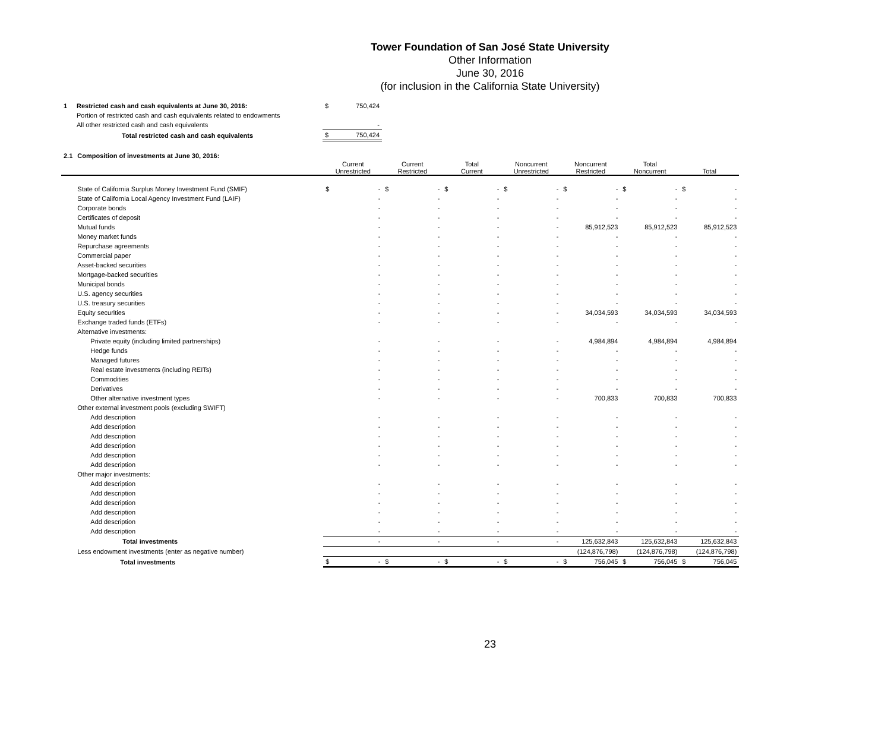Tower Foundation of San José State University
Other Information
June 30, 2016
(for inclusion in the California State University)
| 1 | Restricted cash and cash equivalents at June 30, 2016: | $ | 750,424 |
| | Portion of restricted cash and cash equivalents related to endowments | | |
| | All other restricted cash and cash equivalents | | - |
| | Total restricted cash and cash equivalents | $ | 750,424 |
| 2.1 | Composition of investments at June 30, 2016: | | | | | | | | | | | | | | |
| | | Current Unrestricted | | Current Restricted | | Total Current | | Noncurrent Unrestricted | | Noncurrent Restricted | | Total Noncurrent | | Total | |
| | State of California Surplus Money Investment Fund (SMIF) | $ | - | $ | - | $ | - | $ | - | $ | - | $ | - | $ | - |
| | State of California Local Agency Investment Fund (LAIF) | | - | | - | | - | | - | | - | | - | | - |
| | Corporate bonds | | - | | - | | - | | - | | - | | - | | - |
| | Certificates of deposit | | - | | - | | - | | - | | - | | - | | - |
| | Mutual funds | | - | | - | | - | | - | | 85,912,523 | | 85,912,523 | | 85,912,523 |
| | Money market funds | | - | | - | | - | | - | | - | | - | | - |
| | Repurchase agreements | | - | | - | | - | | - | | - | | - | | - |
| | Commercial paper | | - | | - | | - | | - | | - | | - | | - |
| | Asset-backed securities | | - | | - | | - | | - | | - | | - | | - |
| | Mortgage-backed securities | | - | | - | | - | | - | | - | | - | | - |
| | Municipal bonds | | - | | - | | - | | - | | - | | - | | - |
| | U.S. agency securities | | - | | - | | - | | - | | - | | - | | - |
| | U.S. treasury securities | | - | | - | | - | | - | | - | | - | | - |
| | Equity securities | | - | | - | | - | | - | | 34,034,593 | | 34,034,593 | | 34,034,593 |
| | Exchange traded funds (ETFs) | | - | | - | | - | | - | | - | | - | | - |
| | Alternative investments: | | | | | | | | | | | | | | |
| | Private equity (including limited partnerships) | | - | | - | | - | | - | | 4,984,894 | | 4,984,894 | | 4,984,894 |
| | Hedge funds | | - | | - | | - | | - | | - | | - | | - |
| | Managed futures | | - | | - | | - | | - | | - | | - | | - |
| | Real estate investments (including REITs) | | - | | - | | - | | - | | - | | - | | - |
| | Commodities | | - | | - | | - | | - | | - | | - | | - |
| | Derivatives | | - | | - | | - | | - | | - | | - | | - |
| | Other alternative investment types | | - | | - | | - | | - | | 700,833 | | 700,833 | | 700,833 |
| | Other external investment pools (excluding SWIFT) | | | | | | | | | | | | | | |
| | Add description | | - | | - | | - | | - | | - | | - | | - |
| | Add description | | - | | - | | - | | - | | - | | - | | - |
| | Add description | | - | | - | | - | | - | | - | | - | | - |
| | Add description | | - | | - | | - | | - | | - | | - | | - |
| | Add description | | - | | - | | - | | - | | - | | - | | - |
| | Add description | | - | | - | | - | | - | | - | | - | | - |
| | Other major investments: | | | | | | | | | | | | | | |
| | Add description | | - | | - | | - | | - | | - | | - | | - |
| | Add description | | - | | - | | - | | - | | - | | - | | - |
| | Add description | | - | | - | | - | | - | | - | | - | | - |
| | Add description | | - | | - | | - | | - | | - | | - | | - |
| | Add description | | - | | - | | - | | - | | - | | - | | - |
| | Add description | | - | | - | | - | | - | | - | | - | | - |
| | Total investments | | - | | - | | - | | - | | 125,632,843 | | 125,632,843 | | 125,632,843 |
| | Less endowment investments (enter as negative number) | | | | | | | | | | (124,876,798) | | (124,876,798) | | (124,876,798) |
| | Total investments | $ | - | $ | - | $ | - | $ | - | $ | 756,045 | $ | 756,045 | $ | 756,045 |
23